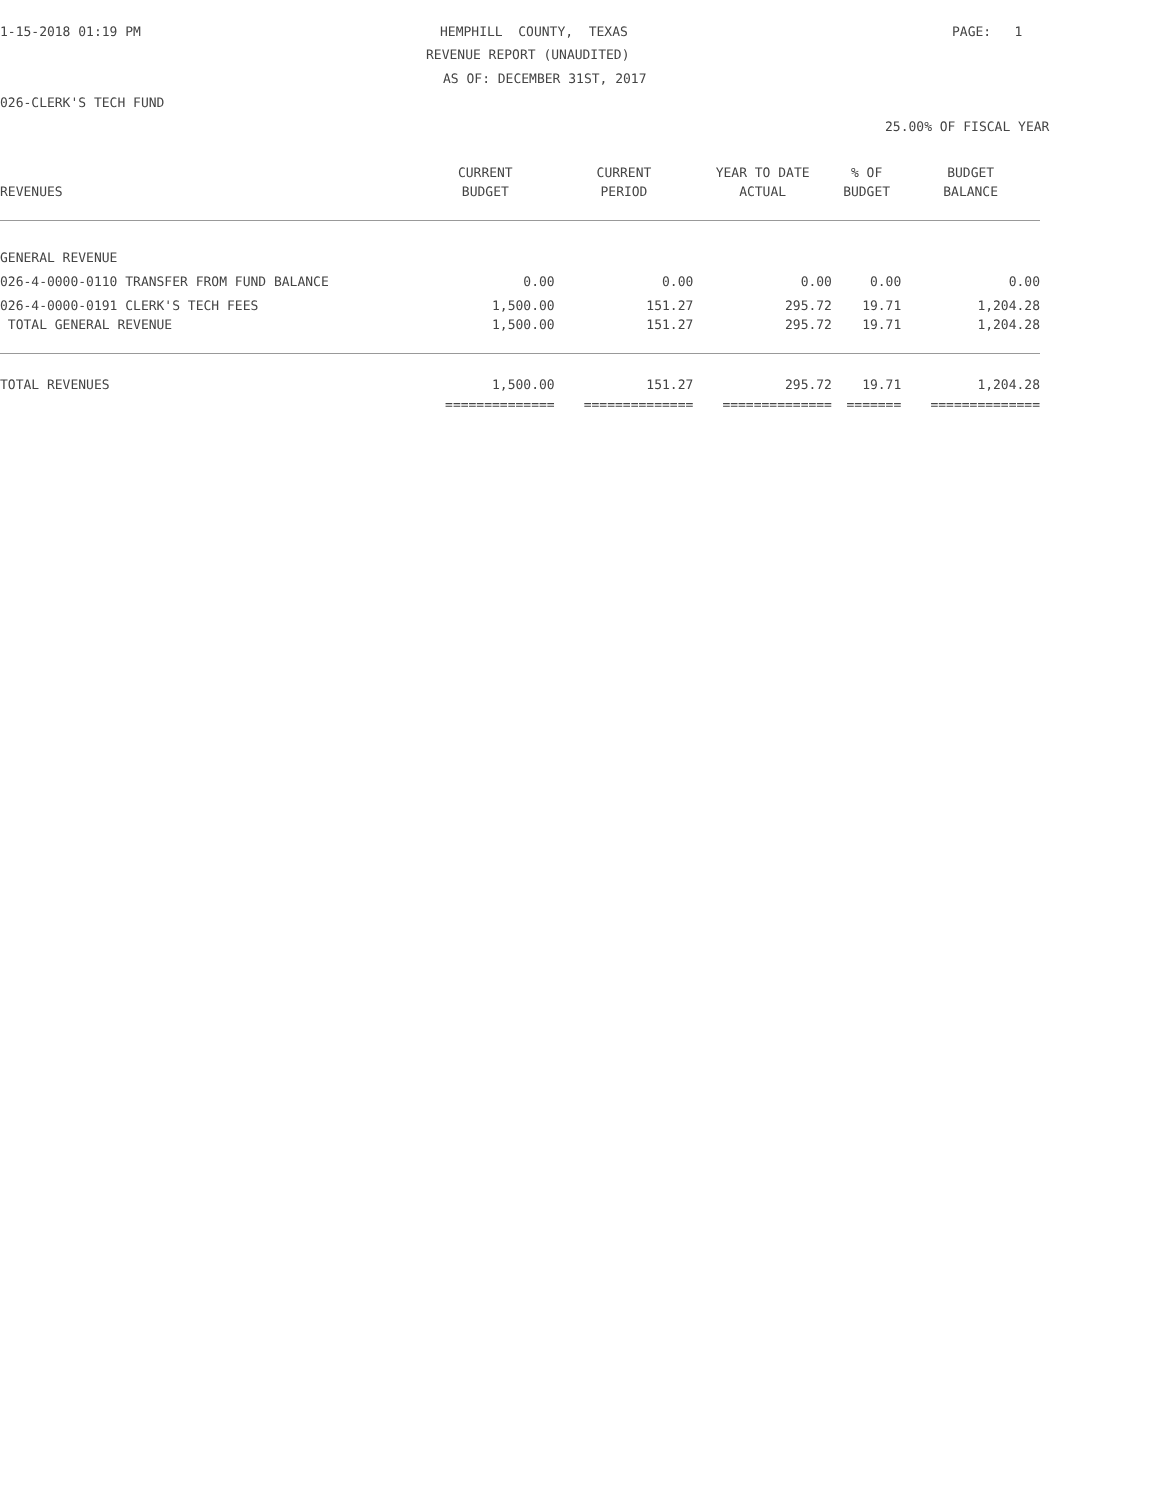1-15-2018 01:19 PM
HEMPHILL COUNTY, TEXAS
PAGE: 1
REVENUE REPORT (UNAUDITED)
AS OF: DECEMBER 31ST, 2017
026-CLERK'S TECH FUND
25.00% OF FISCAL YEAR
| | CURRENT | CURRENT | YEAR TO DATE | % OF | BUDGET |
| --- | --- | --- | --- | --- | --- |
| REVENUES | BUDGET | PERIOD | ACTUAL | BUDGET | BALANCE |
| GENERAL REVENUE | | | | | |
| 026-4-0000-0110 TRANSFER FROM FUND BALANCE | 0.00 | 0.00 | 0.00 | 0.00 | 0.00 |
| 026-4-0000-0191 CLERK'S TECH FEES | 1,500.00 | 151.27 | 295.72 | 19.71 | 1,204.28 |
| TOTAL GENERAL REVENUE | 1,500.00 | 151.27 | 295.72 | 19.71 | 1,204.28 |
| TOTAL REVENUES | 1,500.00 | 151.27 | 295.72 | 19.71 | 1,204.28 |
| | ============== | ============== | ============== | ======= | ============== |